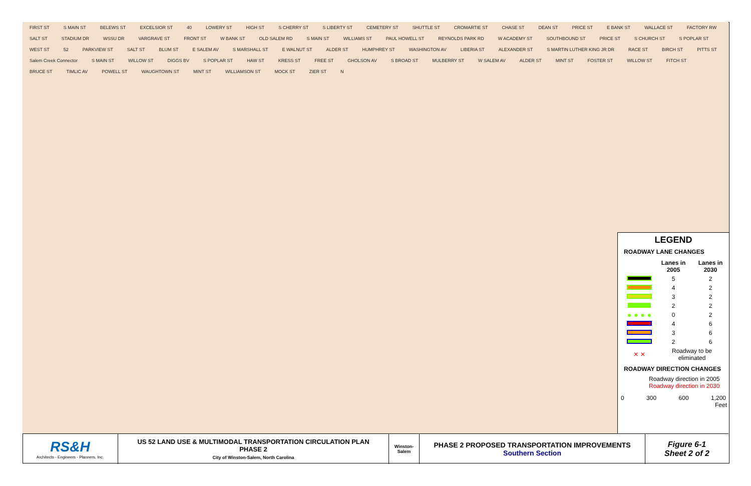FIRST ST S MAIN ST BELEWS ST EXCELSIOR ST 40 LOWERY ST HIGH ST S CHERRY ST S LIBERTY ST CEMETERY ST SHUTTLE ST CROMARTIE ST CHASE ST DEAN ST PRICE ST E BANK ST WALLACE ST FACTORY RW SALT ST STADIUM DR WSSU DR VARGRAVE ST FRONT ST W BANK ST OLD SALEM RD S MAIN ST WILLIAMS ST PAUL HOWELL ST REYNOLDS PARK RD W ACADEMY ST SOUTHBOUND ST PRICE ST S CHURCH ST S POPLAR ST WEST ST 52 PARKVIEW ST SALT ST BLUM ST E SALEM AV S MARSHALL ST E WALNUT ST ALDER ST HUMPHREY ST WASHINGTON AV LIBERIA ST ALEXANDER ST S MARTIN LUTHER KING JR DR RACE ST BIRCH ST PITTS ST Salem Creek Connector S MAIN ST WILLOW ST DIGGS BV S POPLAR ST HAW ST KRESS ST FREE ST GHOLSON AV S BROAD ST MULBERRY ST W SALEM AV ALDER ST MINT ST FOSTER ST WILLOW ST FITCH ST BRUCE ST TIMLIC AV POWELL ST WAUGHTOWN ST MINT ST WILLIAMSON ST MOCK ST ZIER ST N
LEGEND
ROADWAY LANE CHANGES
| | Lanes in 2005 | Lanes in 2030 |
| --- | --- | --- |
| | 5 | 2 |
| | 4 | 2 |
| | 3 | 2 |
| | 2 | 2 |
| | 0 | 2 |
| | 4 | 6 |
| | 3 | 6 |
| | 2 | 6 |
| ✕ ✕ | Roadway to be eliminated | |
ROADWAY DIRECTION CHANGES
Roadway direction in 2005
Roadway direction in 2030
0 300 600 1,200
Feet
RS&H
Architects - Engineers - Planners, Inc.
US 52 LAND USE & MULTIMODAL TRANSPORTATION CIRCULATION PLAN
PHASE 2
City of Winston-Salem, North Carolina
Winston-Salem
PHASE 2 PROPOSED TRANSPORTATION IMPROVEMENTS
Southern Section
Figure 6-1
Sheet 2 of 2